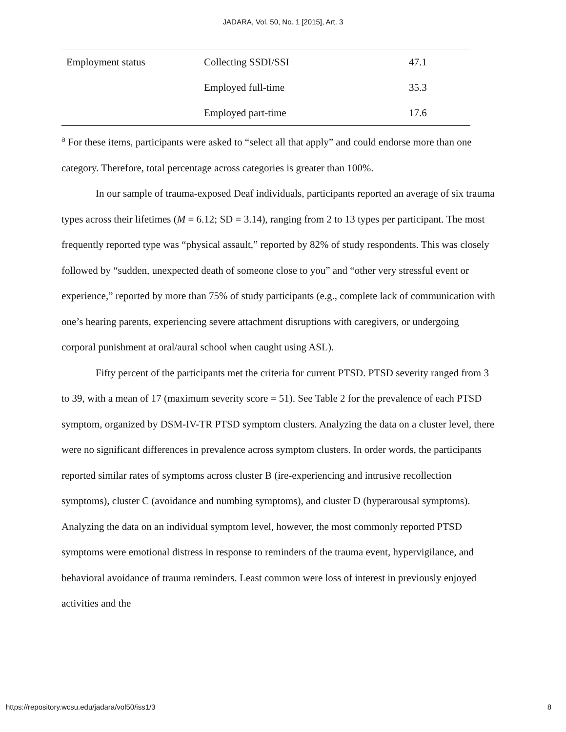JADARA, Vol. 50, No. 1 [2015], Art. 3
| Employment status | Collecting SSDI/SSI | 47.1 |
| | Employed full-time | 35.3 |
| | Employed part-time | 17.6 |
<sup>a</sup> For these items, participants were asked to “select all that apply” and could endorse more than one category. Therefore, total percentage across categories is greater than 100%.
In our sample of trauma-exposed Deaf individuals, participants reported an average of six trauma types across their lifetimes (M = 6.12; SD = 3.14), ranging from 2 to 13 types per participant. The most frequently reported type was “physical assault,” reported by 82% of study respondents. This was closely followed by “sudden, unexpected death of someone close to you” and “other very stressful event or experience,” reported by more than 75% of study participants (e.g., complete lack of communication with one’s hearing parents, experiencing severe attachment disruptions with caregivers, or undergoing corporal punishment at oral/aural school when caught using ASL).
Fifty percent of the participants met the criteria for current PTSD. PTSD severity ranged from 3 to 39, with a mean of 17 (maximum severity score = 51). See Table 2 for the prevalence of each PTSD symptom, organized by DSM-IV-TR PTSD symptom clusters. Analyzing the data on a cluster level, there were no significant differences in prevalence across symptom clusters. In order words, the participants reported similar rates of symptoms across cluster B (ire-experiencing and intrusive recollection symptoms), cluster C (avoidance and numbing symptoms), and cluster D (hyperarousal symptoms). Analyzing the data on an individual symptom level, however, the most commonly reported PTSD symptoms were emotional distress in response to reminders of the trauma event, hypervigilance, and behavioral avoidance of trauma reminders. Least common were loss of interest in previously enjoyed activities and the
https://repository.wcsu.edu/jadara/vol50/iss1/3 8